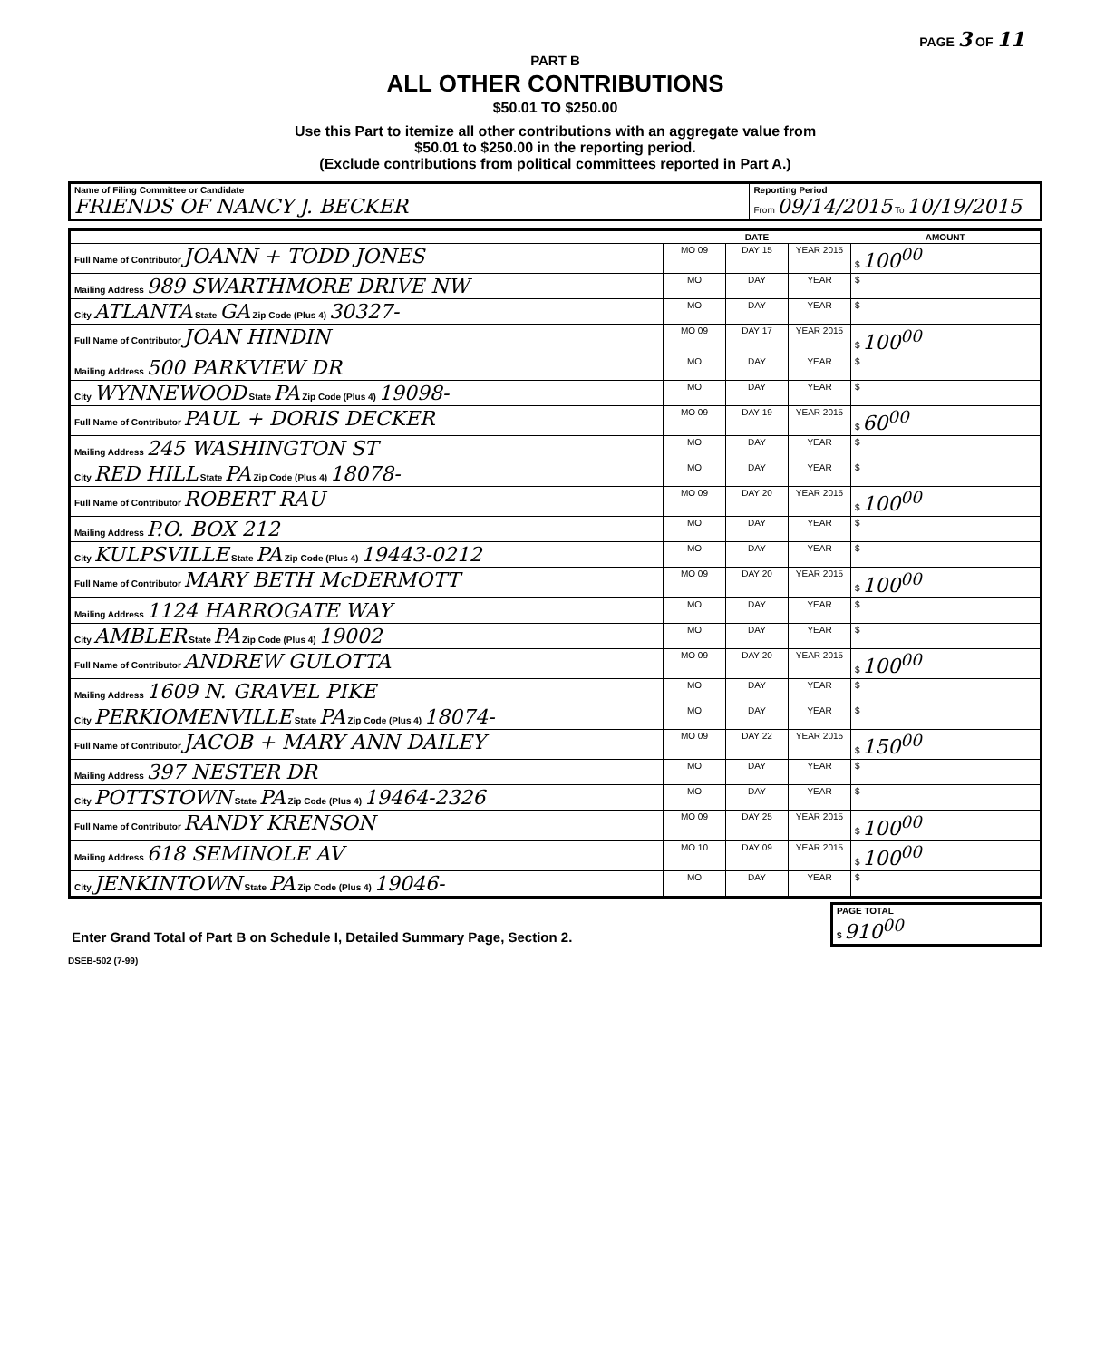PAGE 3 OF 11
PART B
ALL OTHER CONTRIBUTIONS
$50.01 TO $250.00
Use this Part to itemize all other contributions with an aggregate value from
$50.01 to $250.00 in the reporting period.
(Exclude contributions from political committees reported in Part A.)
| Name of Filing Committee or Candidate FRIENDS OF NANCY J. BECKER | Reporting Period From 09/14/2015 To 10/19/2015 |
| | DATE | | | AMOUNT |
| --- | --- | --- | --- | --- |
| Full Name of Contributor JOANN + TODD JONES | MO 09 | DAY 15 | YEAR 2015 | $ 100<sup>00</sup> |
| Mailing Address 989 SWARTHMORE DRIVE NW | MO | DAY | YEAR | $ |
| City ATLANTA State GA Zip Code (Plus 4) 30327- | MO | DAY | YEAR | $ |
| Full Name of Contributor JOAN HINDIN | MO 09 | DAY 17 | YEAR 2015 | $ 100<sup>00</sup> |
| Mailing Address 500 PARKVIEW DR | MO | DAY | YEAR | $ |
| City WYNNEWOOD State PA Zip Code (Plus 4) 19098- | MO | DAY | YEAR | $ |
| Full Name of Contributor PAUL + DORIS DECKER | MO 09 | DAY 19 | YEAR 2015 | $ 60<sup>00</sup> |
| Mailing Address 245 WASHINGTON ST | MO | DAY | YEAR | $ |
| City RED HILL State PA Zip Code (Plus 4) 18078- | MO | DAY | YEAR | $ |
| Full Name of Contributor ROBERT RAU | MO 09 | DAY 20 | YEAR 2015 | $ 100<sup>00</sup> |
| Mailing Address P.O. BOX 212 | MO | DAY | YEAR | $ |
| City KULPSVILLE State PA Zip Code (Plus 4) 19443-0212 | MO | DAY | YEAR | $ |
| Full Name of Contributor MARY BETH McDERMOTT | MO 09 | DAY 20 | YEAR 2015 | $ 100<sup>00</sup> |
| Mailing Address 1124 HARROGATE WAY | MO | DAY | YEAR | $ |
| City AMBLER State PA Zip Code (Plus 4) 19002 | MO | DAY | YEAR | $ |
| Full Name of Contributor ANDREW GULOTTA | MO 09 | DAY 20 | YEAR 2015 | $ 100<sup>00</sup> |
| Mailing Address 1609 N. GRAVEL PIKE | MO | DAY | YEAR | $ |
| City PERKIOMENVILLE State PA Zip Code (Plus 4) 18074- | MO | DAY | YEAR | $ |
| Full Name of Contributor JACOB + MARY ANN DAILEY | MO 09 | DAY 22 | YEAR 2015 | $ 150<sup>00</sup> |
| Mailing Address 397 NESTER DR | MO | DAY | YEAR | $ |
| City POTTSTOWN State PA Zip Code (Plus 4) 19464-2326 | MO | DAY | YEAR | $ |
| Full Name of Contributor RANDY KRENSON | MO 09 | DAY 25 | YEAR 2015 | $ 100<sup>00</sup> |
| Mailing Address 618 SEMINOLE AV | MO 10 | DAY 09 | YEAR 2015 | $ 100<sup>00</sup> |
| City JENKINTOWN State PA Zip Code (Plus 4) 19046- | MO | DAY | YEAR | $ |
| Enter Grand Total of Part B on Schedule I, Detailed Summary Page, Section 2. | PAGE TOTAL $ 910<sup>00</sup> |
DSEB-502 (7-99)